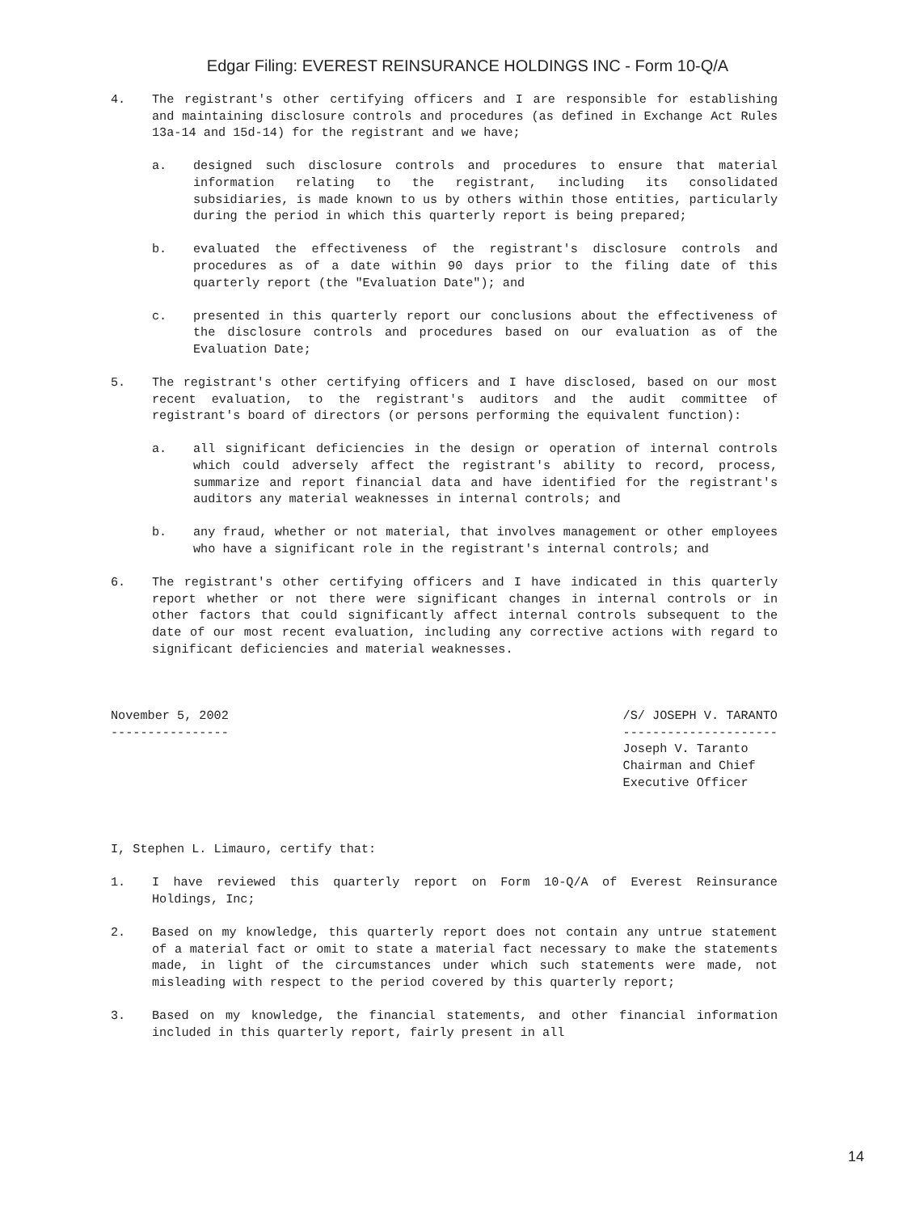Edgar Filing: EVEREST REINSURANCE HOLDINGS INC - Form 10-Q/A
4. The registrant's other certifying officers and I are responsible for establishing and maintaining disclosure controls and procedures (as defined in Exchange Act Rules 13a-14 and 15d-14) for the registrant and we have;
a. designed such disclosure controls and procedures to ensure that material information relating to the registrant, including its consolidated subsidiaries, is made known to us by others within those entities, particularly during the period in which this quarterly report is being prepared;
b. evaluated the effectiveness of the registrant's disclosure controls and procedures as of a date within 90 days prior to the filing date of this quarterly report (the "Evaluation Date"); and
c. presented in this quarterly report our conclusions about the effectiveness of the disclosure controls and procedures based on our evaluation as of the Evaluation Date;
5. The registrant's other certifying officers and I have disclosed, based on our most recent evaluation, to the registrant's auditors and the audit committee of registrant's board of directors (or persons performing the equivalent function):
a. all significant deficiencies in the design or operation of internal controls which could adversely affect the registrant's ability to record, process, summarize and report financial data and have identified for the registrant's auditors any material weaknesses in internal controls; and
b. any fraud, whether or not material, that involves management or other employees who have a significant role in the registrant's internal controls; and
6. The registrant's other certifying officers and I have indicated in this quarterly report whether or not there were significant changes in internal controls or in other factors that could significantly affect internal controls subsequent to the date of our most recent evaluation, including any corrective actions with regard to significant deficiencies and material weaknesses.
November 5, 2002
----------------
/S/ JOSEPH V. TARANTO
---------------------
Joseph V. Taranto
Chairman and Chief
Executive Officer
I, Stephen L. Limauro, certify that:
1. I have reviewed this quarterly report on Form 10-Q/A of Everest Reinsurance Holdings, Inc;
2. Based on my knowledge, this quarterly report does not contain any untrue statement of a material fact or omit to state a material fact necessary to make the statements made, in light of the circumstances under which such statements were made, not misleading with respect to the period covered by this quarterly report;
3. Based on my knowledge, the financial statements, and other financial information included in this quarterly report, fairly present in all
14